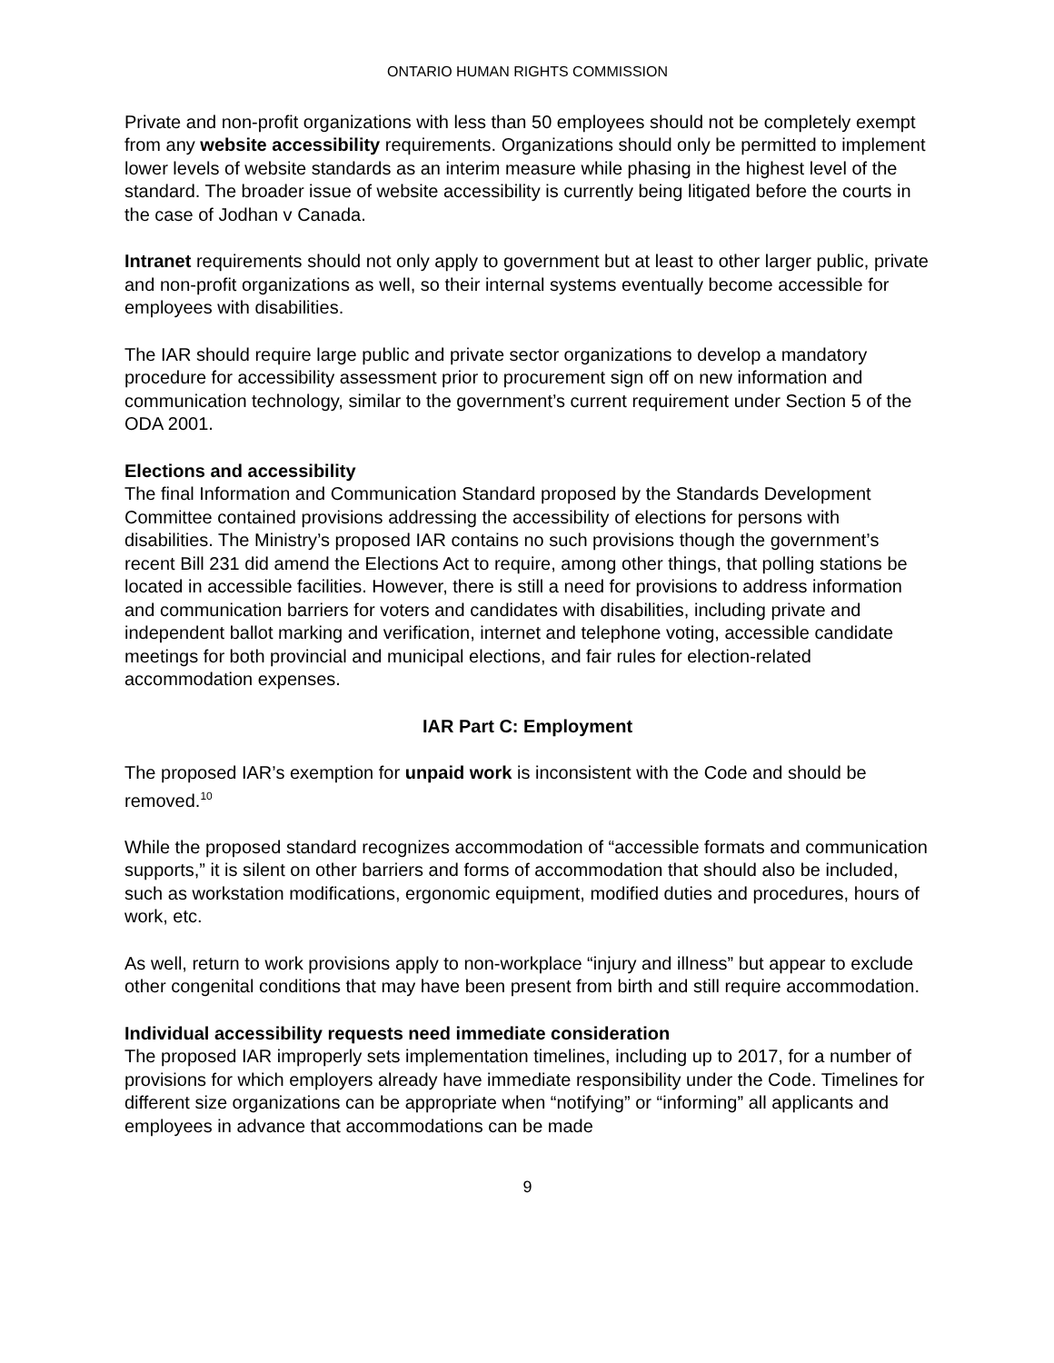ONTARIO HUMAN RIGHTS COMMISSION
Private and non-profit organizations with less than 50 employees should not be completely exempt from any website accessibility requirements. Organizations should only be permitted to implement lower levels of website standards as an interim measure while phasing in the highest level of the standard. The broader issue of website accessibility is currently being litigated before the courts in the case of Jodhan v Canada.
Intranet requirements should not only apply to government but at least to other larger public, private and non-profit organizations as well, so their internal systems eventually become accessible for employees with disabilities.
The IAR should require large public and private sector organizations to develop a mandatory procedure for accessibility assessment prior to procurement sign off on new information and communication technology, similar to the government’s current requirement under Section 5 of the ODA 2001.
Elections and accessibility
The final Information and Communication Standard proposed by the Standards Development Committee contained provisions addressing the accessibility of elections for persons with disabilities. The Ministry’s proposed IAR contains no such provisions though the government’s recent Bill 231 did amend the Elections Act to require, among other things, that polling stations be located in accessible facilities. However, there is still a need for provisions to address information and communication barriers for voters and candidates with disabilities, including private and independent ballot marking and verification, internet and telephone voting, accessible candidate meetings for both provincial and municipal elections, and fair rules for election-related accommodation expenses.
IAR Part C: Employment
The proposed IAR’s exemption for unpaid work is inconsistent with the Code and should be removed.<sup>10</sup>
While the proposed standard recognizes accommodation of “accessible formats and communication supports,” it is silent on other barriers and forms of accommodation that should also be included, such as workstation modifications, ergonomic equipment, modified duties and procedures, hours of work, etc.
As well, return to work provisions apply to non-workplace “injury and illness” but appear to exclude other congenital conditions that may have been present from birth and still require accommodation.
Individual accessibility requests need immediate consideration
The proposed IAR improperly sets implementation timelines, including up to 2017, for a number of provisions for which employers already have immediate responsibility under the Code. Timelines for different size organizations can be appropriate when “notifying” or “informing” all applicants and employees in advance that accommodations can be made
9